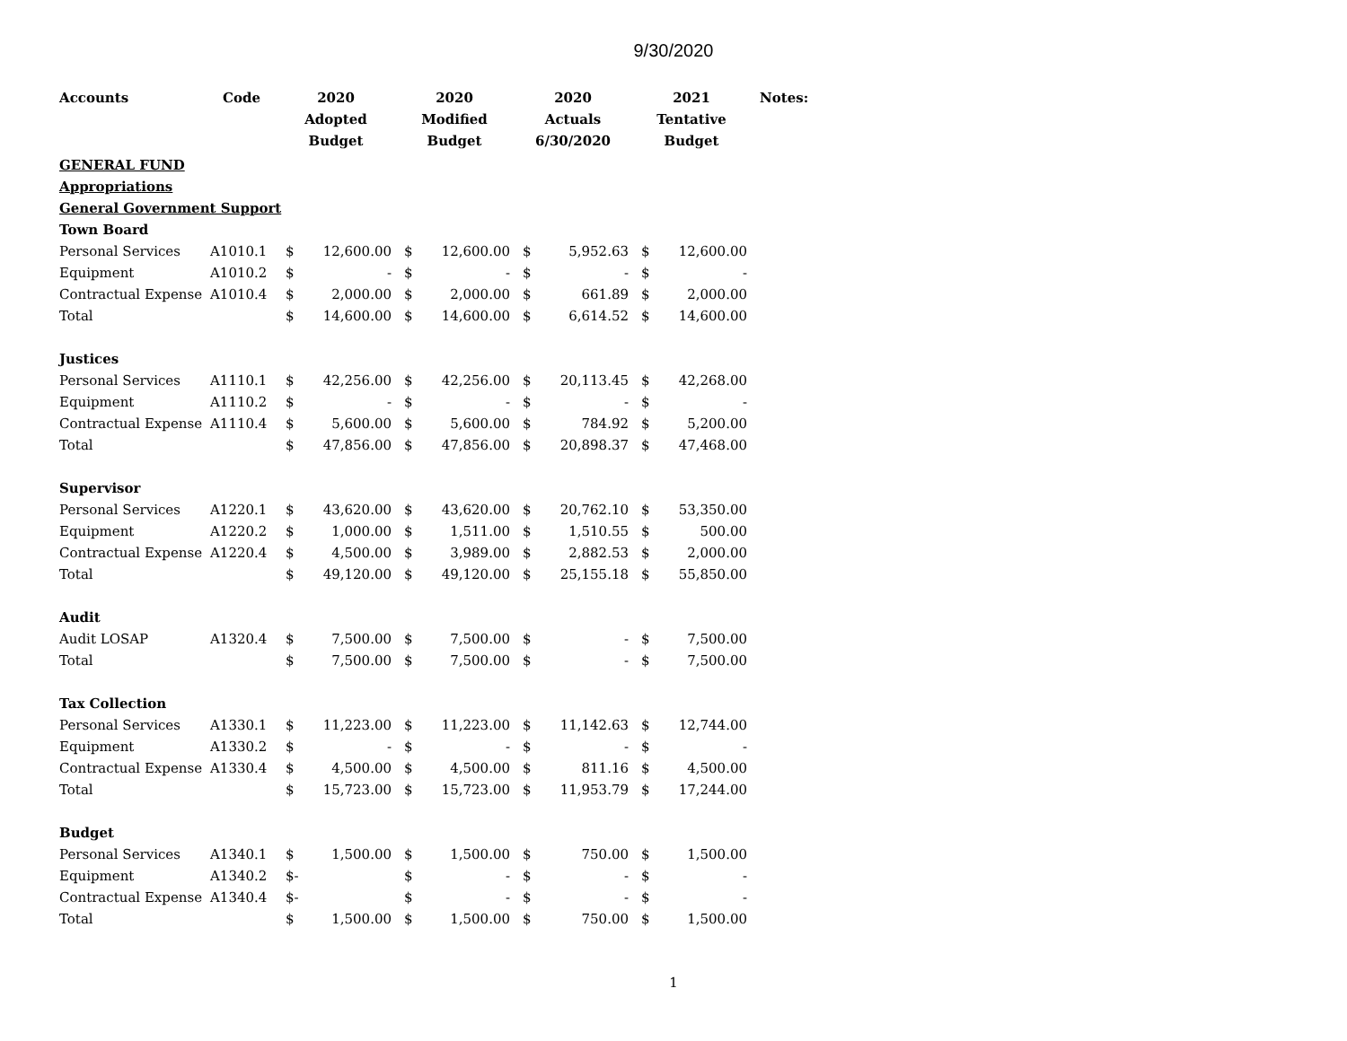9/30/2020
| Accounts | Code | 2020 | | 2020 | | 2020 | | 2021 | | Notes: |
| --- | --- | --- | --- | --- | --- | --- | --- | --- | --- | --- |
| | | Adopted | | Modified | | Actuals | | Tentative | | |
| | | Budget | | Budget | | 6/30/2020 | | Budget | | |
| GENERAL FUND | | | | | | | | | | |
| Appropriations | | | | | | | | | | |
| General Government Support | | | | | | | | | | |
| Town Board | | | | | | | | | | |
| Personal Services | A1010.1 | $ | 12,600.00 | $ | 12,600.00 | $ | 5,952.63 | $ | 12,600.00 | |
| Equipment | A1010.2 | $ | - | $ | - | $ | - | $ | - | |
| Contractual Expense | A1010.4 | $ | 2,000.00 | $ | 2,000.00 | $ | 661.89 | $ | 2,000.00 | |
| Total | | $ | 14,600.00 | $ | 14,600.00 | $ | 6,614.52 | $ | 14,600.00 | |
| Justices | | | | | | | | | | |
| Personal Services | A1110.1 | $ | 42,256.00 | $ | 42,256.00 | $ | 20,113.45 | $ | 42,268.00 | |
| Equipment | A1110.2 | $ | - | $ | - | $ | - | $ | - | |
| Contractual Expense | A1110.4 | $ | 5,600.00 | $ | 5,600.00 | $ | 784.92 | $ | 5,200.00 | |
| Total | | $ | 47,856.00 | $ | 47,856.00 | $ | 20,898.37 | $ | 47,468.00 | |
| Supervisor | | | | | | | | | | |
| Personal Services | A1220.1 | $ | 43,620.00 | $ | 43,620.00 | $ | 20,762.10 | $ | 53,350.00 | |
| Equipment | A1220.2 | $ | 1,000.00 | $ | 1,511.00 | $ | 1,510.55 | $ | 500.00 | |
| Contractual Expense | A1220.4 | $ | 4,500.00 | $ | 3,989.00 | $ | 2,882.53 | $ | 2,000.00 | |
| Total | | $ | 49,120.00 | $ | 49,120.00 | $ | 25,155.18 | $ | 55,850.00 | |
| Audit | | | | | | | | | | |
| Audit LOSAP | A1320.4 | $ | 7,500.00 | $ | 7,500.00 | $ | - | $ | 7,500.00 | |
| Total | | $ | 7,500.00 | $ | 7,500.00 | $ | - | $ | 7,500.00 | |
| Tax Collection | | | | | | | | | | |
| Personal Services | A1330.1 | $ | 11,223.00 | $ | 11,223.00 | $ | 11,142.63 | $ | 12,744.00 | |
| Equipment | A1330.2 | $ | - | $ | - | $ | - | $ | - | |
| Contractual Expense | A1330.4 | $ | 4,500.00 | $ | 4,500.00 | $ | 811.16 | $ | 4,500.00 | |
| Total | | $ | 15,723.00 | $ | 15,723.00 | $ | 11,953.79 | $ | 17,244.00 | |
| Budget | | | | | | | | | | |
| Personal Services | A1340.1 | $ | 1,500.00 | $ | 1,500.00 | $ | 750.00 | $ | 1,500.00 | |
| Equipment | A1340.2 | $- | | $ | - | $ | - | $ | - | |
| Contractual Expense | A1340.4 | $- | | $ | - | $ | - | $ | - | |
| Total | | $ | 1,500.00 | $ | 1,500.00 | $ | 750.00 | $ | 1,500.00 | |
1